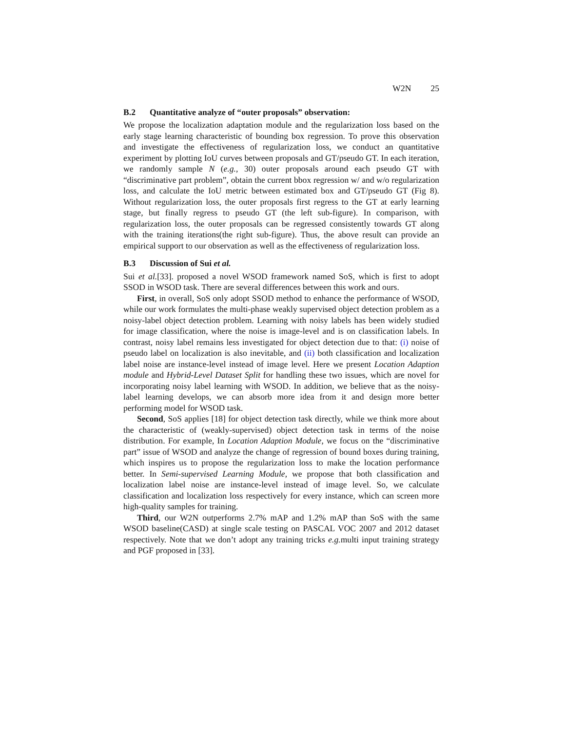W2N 25
B.2 Quantitative analyze of “outer proposals” observation:
We propose the localization adaptation module and the regularization loss based on the early stage learning characteristic of bounding box regression. To prove this observation and investigate the effectiveness of regularization loss, we conduct an quantitative experiment by plotting IoU curves between proposals and GT/pseudo GT. In each iteration, we randomly sample N (e.g., 30) outer proposals around each pseudo GT with “discriminative part problem”, obtain the current bbox regression w/ and w/o regularization loss, and calculate the IoU metric between estimated box and GT/pseudo GT (Fig 8). Without regularization loss, the outer proposals first regress to the GT at early learning stage, but finally regress to pseudo GT (the left sub-figure). In comparison, with regularization loss, the outer proposals can be regressed consistently towards GT along with the training iterations(the right sub-figure). Thus, the above result can provide an empirical support to our observation as well as the effectiveness of regularization loss.
B.3 Discussion of Sui et al.
Sui et al.[33]. proposed a novel WSOD framework named SoS, which is first to adopt SSOD in WSOD task. There are several differences between this work and ours.
First, in overall, SoS only adopt SSOD method to enhance the performance of WSOD, while our work formulates the multi-phase weakly supervised object detection problem as a noisy-label object detection problem. Learning with noisy labels has been widely studied for image classification, where the noise is image-level and is on classification labels. In contrast, noisy label remains less investigated for object detection due to that: (i) noise of pseudo label on localization is also inevitable, and (ii) both classification and localization label noise are instance-level instead of image level. Here we present Location Adaption module and Hybrid-Level Dataset Split for handling these two issues, which are novel for incorporating noisy label learning with WSOD. In addition, we believe that as the noisy-label learning develops, we can absorb more idea from it and design more better performing model for WSOD task.
Second, SoS applies [18] for object detection task directly, while we think more about the characteristic of (weakly-supervised) object detection task in terms of the noise distribution. For example, In Location Adaption Module, we focus on the “discriminative part” issue of WSOD and analyze the change of regression of bound boxes during training, which inspires us to propose the regularization loss to make the location performance better. In Semi-supervised Learning Module, we propose that both classification and localization label noise are instance-level instead of image level. So, we calculate classification and localization loss respectively for every instance, which can screen more high-quality samples for training.
Third, our W2N outperforms 2.7% mAP and 1.2% mAP than SoS with the same WSOD baseline(CASD) at single scale testing on PASCAL VOC 2007 and 2012 dataset respectively. Note that we don’t adopt any training tricks e.g. multi input training strategy and PGF proposed in [33].